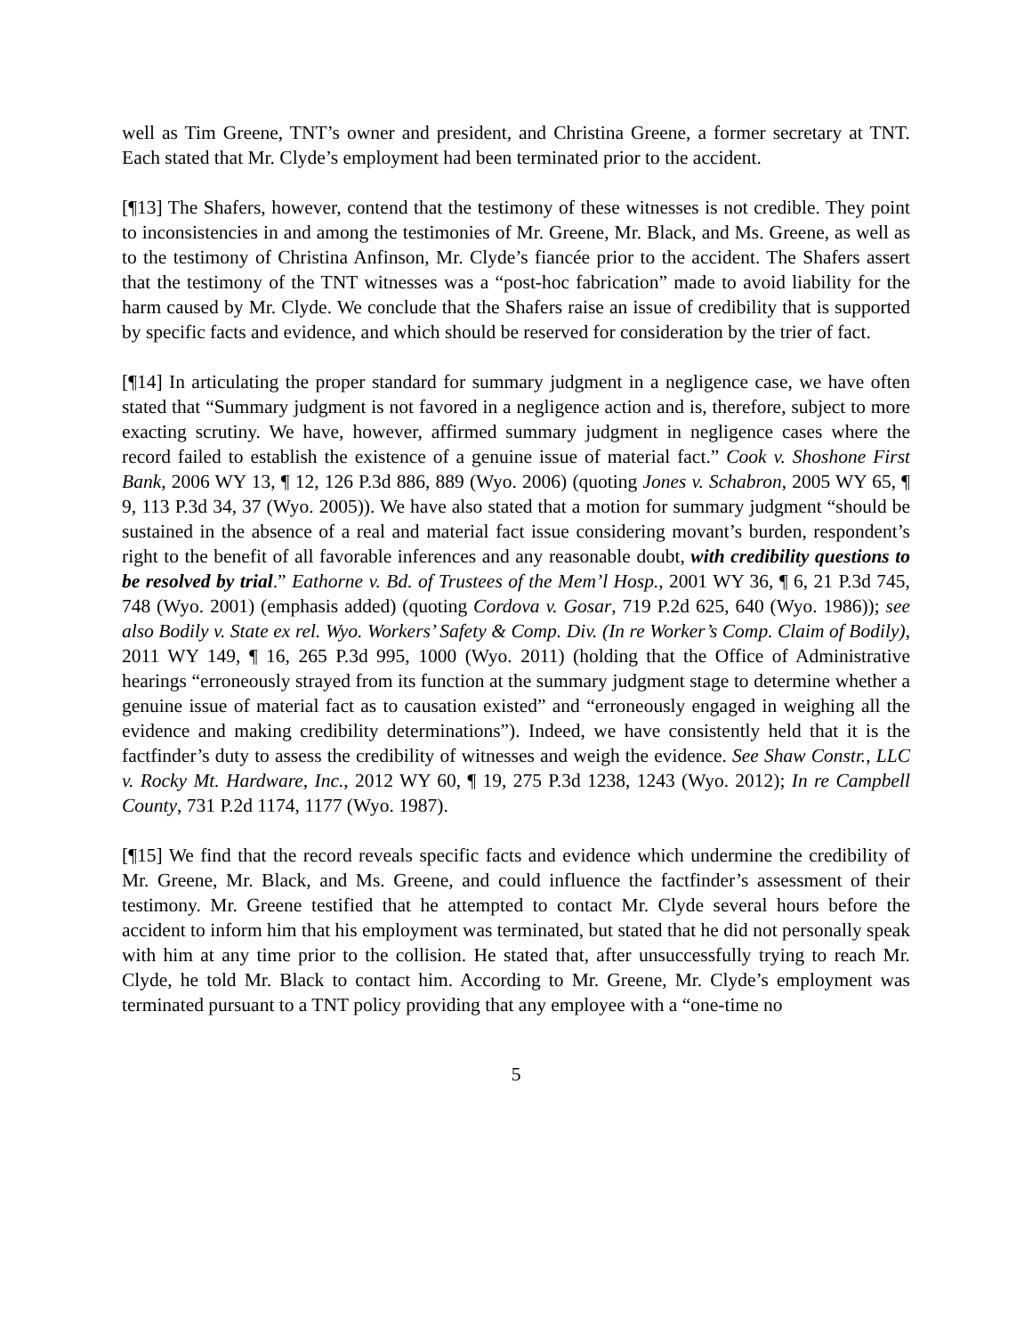well as Tim Greene, TNT’s owner and president, and Christina Greene, a former secretary at TNT. Each stated that Mr. Clyde’s employment had been terminated prior to the accident.
[¶13] The Shafers, however, contend that the testimony of these witnesses is not credible. They point to inconsistencies in and among the testimonies of Mr. Greene, Mr. Black, and Ms. Greene, as well as to the testimony of Christina Anfinson, Mr. Clyde’s fiancée prior to the accident. The Shafers assert that the testimony of the TNT witnesses was a “post-hoc fabrication” made to avoid liability for the harm caused by Mr. Clyde. We conclude that the Shafers raise an issue of credibility that is supported by specific facts and evidence, and which should be reserved for consideration by the trier of fact.
[¶14] In articulating the proper standard for summary judgment in a negligence case, we have often stated that “Summary judgment is not favored in a negligence action and is, therefore, subject to more exacting scrutiny. We have, however, affirmed summary judgment in negligence cases where the record failed to establish the existence of a genuine issue of material fact.” Cook v. Shoshone First Bank, 2006 WY 13, ¶ 12, 126 P.3d 886, 889 (Wyo. 2006) (quoting Jones v. Schabron, 2005 WY 65, ¶ 9, 113 P.3d 34, 37 (Wyo. 2005)). We have also stated that a motion for summary judgment “should be sustained in the absence of a real and material fact issue considering movant’s burden, respondent’s right to the benefit of all favorable inferences and any reasonable doubt, with credibility questions to be resolved by trial.” Eathorne v. Bd. of Trustees of the Mem’l Hosp., 2001 WY 36, ¶ 6, 21 P.3d 745, 748 (Wyo. 2001) (emphasis added) (quoting Cordova v. Gosar, 719 P.2d 625, 640 (Wyo. 1986)); see also Bodily v. State ex rel. Wyo. Workers’ Safety & Comp. Div. (In re Worker’s Comp. Claim of Bodily), 2011 WY 149, ¶ 16, 265 P.3d 995, 1000 (Wyo. 2011) (holding that the Office of Administrative hearings “erroneously strayed from its function at the summary judgment stage to determine whether a genuine issue of material fact as to causation existed” and “erroneously engaged in weighing all the evidence and making credibility determinations”). Indeed, we have consistently held that it is the factfinder’s duty to assess the credibility of witnesses and weigh the evidence. See Shaw Constr., LLC v. Rocky Mt. Hardware, Inc., 2012 WY 60, ¶ 19, 275 P.3d 1238, 1243 (Wyo. 2012); In re Campbell County, 731 P.2d 1174, 1177 (Wyo. 1987).
[¶15] We find that the record reveals specific facts and evidence which undermine the credibility of Mr. Greene, Mr. Black, and Ms. Greene, and could influence the factfinder’s assessment of their testimony. Mr. Greene testified that he attempted to contact Mr. Clyde several hours before the accident to inform him that his employment was terminated, but stated that he did not personally speak with him at any time prior to the collision. He stated that, after unsuccessfully trying to reach Mr. Clyde, he told Mr. Black to contact him. According to Mr. Greene, Mr. Clyde’s employment was terminated pursuant to a TNT policy providing that any employee with a “one-time no
5